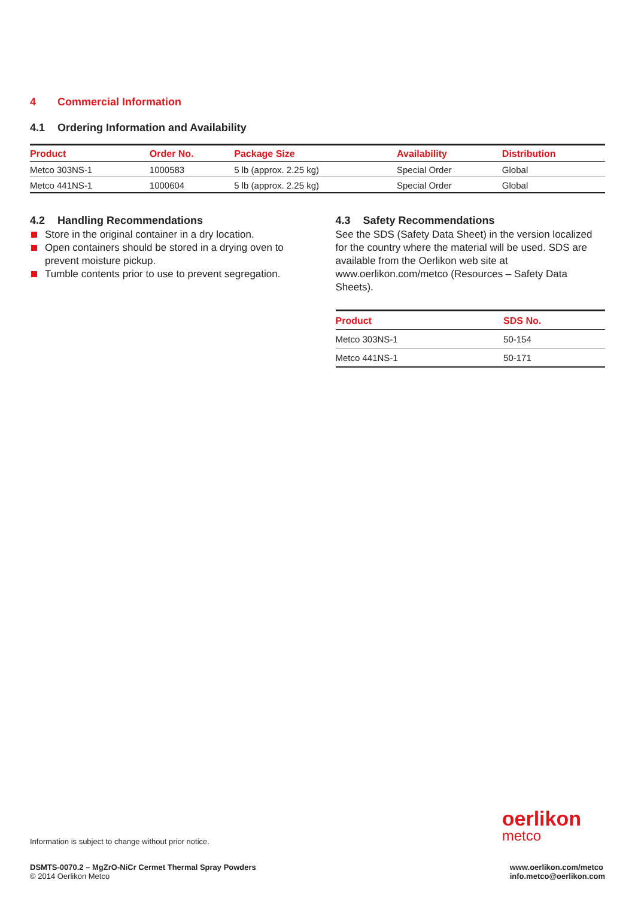4 Commercial Information
4.1 Ordering Information and Availability
| Product | Order No. | Package Size | Availability | Distribution |
| --- | --- | --- | --- | --- |
| Metco 303NS-1 | 1000583 | 5 lb (approx. 2.25 kg) | Special Order | Global |
| Metco 441NS-1 | 1000604 | 5 lb (approx. 2.25 kg) | Special Order | Global |
4.2 Handling Recommendations
Store in the original container in a dry location.
Open containers should be stored in a drying oven to prevent moisture pickup.
Tumble contents prior to use to prevent segregation.
4.3 Safety Recommendations
See the SDS (Safety Data Sheet) in the version localized for the country where the material will be used. SDS are available from the Oerlikon web site at www.oerlikon.com/metco (Resources – Safety Data Sheets).
| Product | SDS No. |
| --- | --- |
| Metco 303NS-1 | 50-154 |
| Metco 441NS-1 | 50-171 |
oerlikon
metco
Information is subject to change without prior notice.
DSMTS-0070.2 – MgZrO-NiCr Cermet Thermal Spray Powders
© 2014 Oerlikon Metco
www.oerlikon.com/metco
info.metco@oerlikon.com